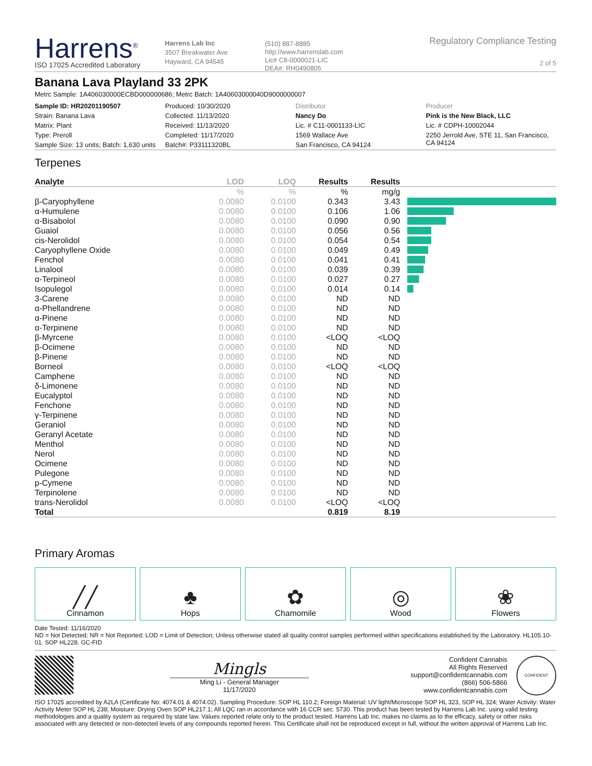Harrens<sup>®</sup>
ISO 17025 Accredited Laboratory
Harrens Lab Inc
3507 Breakwater Ave
Hayward, CA 94545
(510) 887-8885
http://www.harrenslab.com
Lic# C8-0000021-LIC
DEA#: RH0490805
Regulatory Compliance Testing
2 of 5
Banana Lava Playland 33 2PK
Metrc Sample: 1A406030000ECBD000000686; Metrc Batch: 1A40603000040D9000000007
| Sample ID: HR20201190507 | Produced: 10/30/2020 | Distributor | Producer |
| Strain: Banana Lava | Collected: 11/13/2020 | Nancy Do | Pink is the New Black, LLC |
| Matrix: Plant | Received: 11/13/2020 | Lic. # C11-0001133-LIC | Lic. # CDPH-10002044 |
| Type: Preroll | Completed: 11/17/2020 | 1569 Wallace Ave | 2250 Jerrold Ave, STE 11, San Francisco, CA 94124 |
| Sample Size: 13 units; Batch: 1,630 units | Batch#: P33111320BL | San Francisco, CA 94124 | |
Terpenes
| Analyte | LOD | LOQ | Results | Results | |
| --- | --- | --- | --- | --- | --- |
| | % | % | % | mg/g | |
| β-Caryophyllene | 0.0080 | 0.0100 | 0.343 | 3.43 | |
| α-Humulene | 0.0080 | 0.0100 | 0.106 | 1.06 | |
| α-Bisabolol | 0.0080 | 0.0100 | 0.090 | 0.90 | |
| Guaiol | 0.0080 | 0.0100 | 0.056 | 0.56 | |
| cis-Nerolidol | 0.0080 | 0.0100 | 0.054 | 0.54 | |
| Caryophyllene Oxide | 0.0080 | 0.0100 | 0.049 | 0.49 | |
| Fenchol | 0.0080 | 0.0100 | 0.041 | 0.41 | |
| Linalool | 0.0080 | 0.0100 | 0.039 | 0.39 | |
| α-Terpineol | 0.0080 | 0.0100 | 0.027 | 0.27 | |
| Isopulegol | 0.0080 | 0.0100 | 0.014 | 0.14 | |
| 3-Carene | 0.0080 | 0.0100 | ND | ND | |
| α-Phellandrene | 0.0080 | 0.0100 | ND | ND | |
| α-Pinene | 0.0080 | 0.0100 | ND | ND | |
| α-Terpinene | 0.0080 | 0.0100 | ND | ND | |
| β-Myrcene | 0.0080 | 0.0100 | <LOQ | <LOQ | |
| β-Ocimene | 0.0080 | 0.0100 | ND | ND | |
| β-Pinene | 0.0080 | 0.0100 | ND | ND | |
| Borneol | 0.0080 | 0.0100 | <LOQ | <LOQ | |
| Camphene | 0.0080 | 0.0100 | ND | ND | |
| δ-Limonene | 0.0080 | 0.0100 | ND | ND | |
| Eucalyptol | 0.0080 | 0.0100 | ND | ND | |
| Fenchone | 0.0080 | 0.0100 | ND | ND | |
| γ-Terpinene | 0.0080 | 0.0100 | ND | ND | |
| Geraniol | 0.0080 | 0.0100 | ND | ND | |
| Geranyl Acetate | 0.0080 | 0.0100 | ND | ND | |
| Menthol | 0.0080 | 0.0100 | ND | ND | |
| Nerol | 0.0080 | 0.0100 | ND | ND | |
| Ocimene | 0.0080 | 0.0100 | ND | ND | |
| Pulegone | 0.0080 | 0.0100 | ND | ND | |
| p-Cymene | 0.0080 | 0.0100 | ND | ND | |
| Terpinolene | 0.0080 | 0.0100 | ND | ND | |
| trans-Nerolidol | 0.0080 | 0.0100 | <LOQ | <LOQ | |
| Total | | | 0.819 | 8.19 | |
Primary Aromas
╱╱
Cinnamon
♣
Hops
✿
Chamomile
◎
Wood
❀
Flowers
Date Tested: 11/16/2020
ND = Not Detected; NR = Not Reported; LOD = Limit of Detection; Unless otherwise stated all quality control samples performed within specifications established by the Laboratory. HL105.10-01. SOP HL228. GC-FID
Mingls
Ming Li - General Manager
11/17/2020
Confident Cannabis
All Rights Reserved
support@confidentcannabis.com
(866) 506-5866
www.confidentcannabis.com
CONFIDENT
ISO 17025 accredited by A2LA (Certificate No: 4074.01 & 4074.02). Sampling Procedure: SOP HL 110.2; Foreign Material: UV light/Microscope SOP HL 323, SOP HL 324; Water Activity: Water Activity Meter SOP HL 238; Moisture: Drying Oven SOP HL217.1; All LQC ran in accordance with 16 CCR sec. 5730. This product has been tested by Harrens Lab Inc. using valid testing methodologies and a quality system as required by state law. Values reported relate only to the product tested. Harrens Lab Inc. makes no claims as to the efficacy, safety or other risks associated with any detected or non-detected levels of any compounds reported herein. This Certificate shall not be reproduced except in full, without the written approval of Harrens Lab Inc.